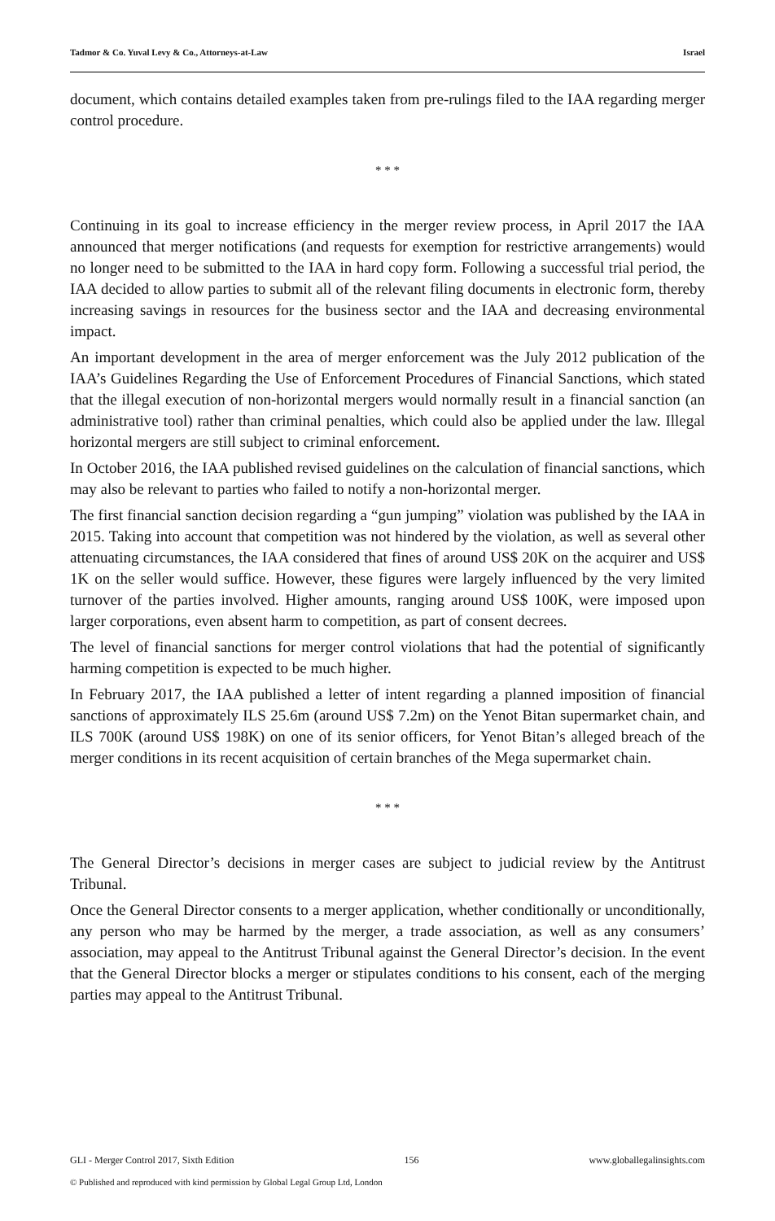Tadmor & Co. Yuval Levy & Co., Attorneys-at-Law Israel
document, which contains detailed examples taken from pre-rulings filed to the IAA regarding merger control procedure.
* * *
Continuing in its goal to increase efficiency in the merger review process, in April 2017 the IAA announced that merger notifications (and requests for exemption for restrictive arrangements) would no longer need to be submitted to the IAA in hard copy form. Following a successful trial period, the IAA decided to allow parties to submit all of the relevant filing documents in electronic form, thereby increasing savings in resources for the business sector and the IAA and decreasing environmental impact.
An important development in the area of merger enforcement was the July 2012 publication of the IAA’s Guidelines Regarding the Use of Enforcement Procedures of Financial Sanctions, which stated that the illegal execution of non-horizontal mergers would normally result in a financial sanction (an administrative tool) rather than criminal penalties, which could also be applied under the law. Illegal horizontal mergers are still subject to criminal enforcement.
In October 2016, the IAA published revised guidelines on the calculation of financial sanctions, which may also be relevant to parties who failed to notify a non-horizontal merger.
The first financial sanction decision regarding a “gun jumping” violation was published by the IAA in 2015. Taking into account that competition was not hindered by the violation, as well as several other attenuating circumstances, the IAA considered that fines of around US$ 20K on the acquirer and US$ 1K on the seller would suffice. However, these figures were largely influenced by the very limited turnover of the parties involved. Higher amounts, ranging around US$ 100K, were imposed upon larger corporations, even absent harm to competition, as part of consent decrees.
The level of financial sanctions for merger control violations that had the potential of significantly harming competition is expected to be much higher.
In February 2017, the IAA published a letter of intent regarding a planned imposition of financial sanctions of approximately ILS 25.6m (around US$ 7.2m) on the Yenot Bitan supermarket chain, and ILS 700K (around US$ 198K) on one of its senior officers, for Yenot Bitan’s alleged breach of the merger conditions in its recent acquisition of certain branches of the Mega supermarket chain.
* * *
The General Director’s decisions in merger cases are subject to judicial review by the Antitrust Tribunal.
Once the General Director consents to a merger application, whether conditionally or unconditionally, any person who may be harmed by the merger, a trade association, as well as any consumers’ association, may appeal to the Antitrust Tribunal against the General Director’s decision. In the event that the General Director blocks a merger or stipulates conditions to his consent, each of the merging parties may appeal to the Antitrust Tribunal.
GLI - Merger Control 2017, Sixth Edition 156 www.globallegalinsights.com
© Published and reproduced with kind permission by Global Legal Group Ltd, London